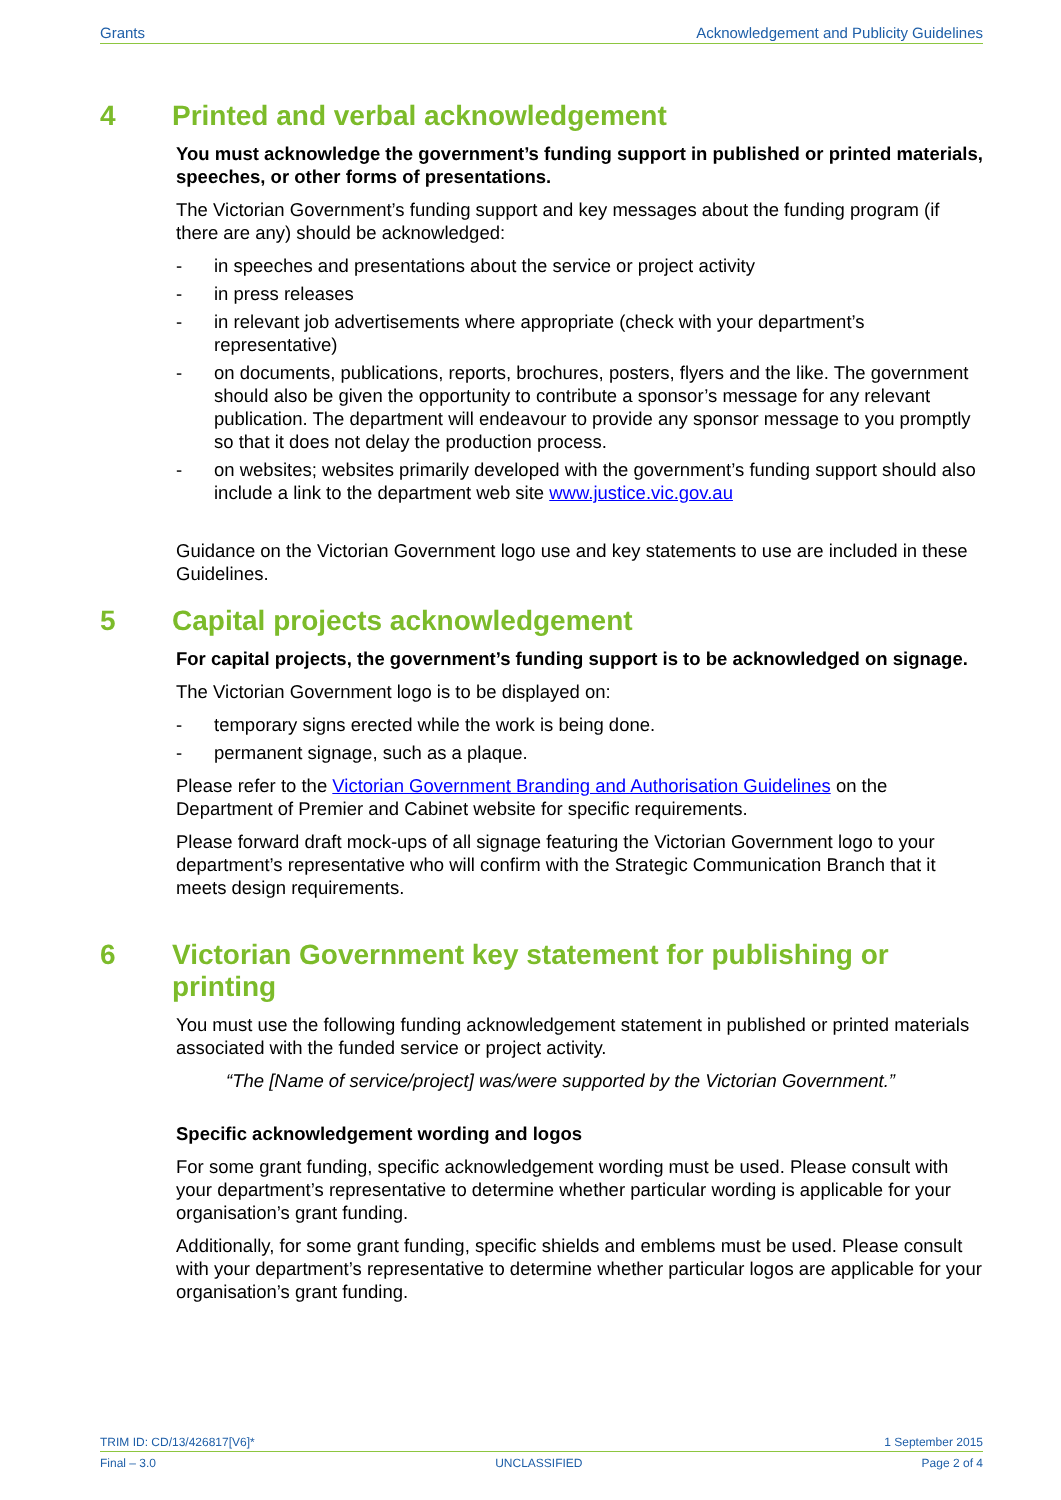Grants Acknowledgement and Publicity Guidelines
4 Printed and verbal acknowledgement
You must acknowledge the government’s funding support in published or printed materials, speeches, or other forms of presentations.
The Victorian Government’s funding support and key messages about the funding program (if there are any) should be acknowledged:
- in speeches and presentations about the service or project activity
- in press releases
- in relevant job advertisements where appropriate (check with your department’s representative)
- on documents, publications, reports, brochures, posters, flyers and the like. The government should also be given the opportunity to contribute a sponsor’s message for any relevant publication. The department will endeavour to provide any sponsor message to you promptly so that it does not delay the production process.
- on websites; websites primarily developed with the government’s funding support should also include a link to the department web site www.justice.vic.gov.au
Guidance on the Victorian Government logo use and key statements to use are included in these Guidelines.
5 Capital projects acknowledgement
For capital projects, the government’s funding support is to be acknowledged on signage.
The Victorian Government logo is to be displayed on:
- temporary signs erected while the work is being done.
- permanent signage, such as a plaque.
Please refer to the Victorian Government Branding and Authorisation Guidelines on the Department of Premier and Cabinet website for specific requirements.
Please forward draft mock-ups of all signage featuring the Victorian Government logo to your department’s representative who will confirm with the Strategic Communication Branch that it meets design requirements.
6 Victorian Government key statement for publishing or printing
You must use the following funding acknowledgement statement in published or printed materials associated with the funded service or project activity.
“The [Name of service/project] was/were supported by the Victorian Government.”
Specific acknowledgement wording and logos
For some grant funding, specific acknowledgement wording must be used. Please consult with your department’s representative to determine whether particular wording is applicable for your organisation’s grant funding.
Additionally, for some grant funding, specific shields and emblems must be used. Please consult with your department’s representative to determine whether particular logos are applicable for your organisation’s grant funding.
TRIM ID: CD/13/426817[V6]* 1 September 2015
Final – 3.0 UNCLASSIFIED Page 2 of 4